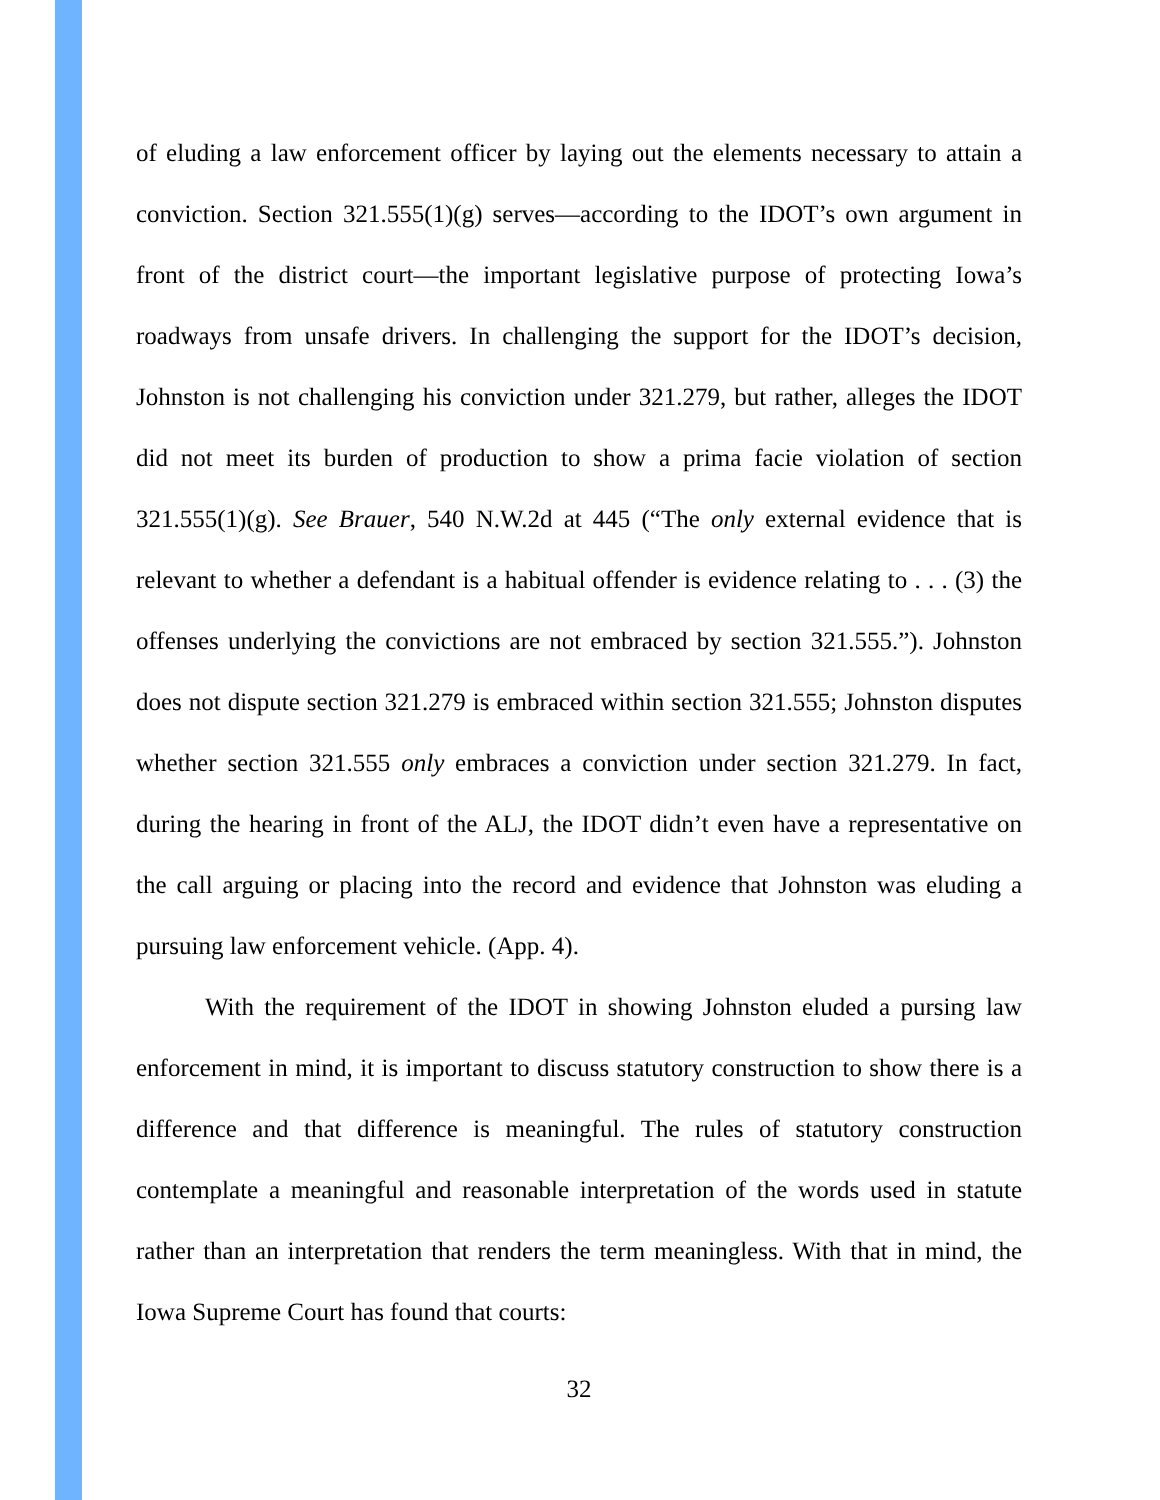of eluding a law enforcement officer by laying out the elements necessary to attain a conviction. Section 321.555(1)(g) serves—according to the IDOT’s own argument in front of the district court—the important legislative purpose of protecting Iowa’s roadways from unsafe drivers. In challenging the support for the IDOT’s decision, Johnston is not challenging his conviction under 321.279, but rather, alleges the IDOT did not meet its burden of production to show a prima facie violation of section 321.555(1)(g). See Brauer, 540 N.W.2d at 445 (“The only external evidence that is relevant to whether a defendant is a habitual offender is evidence relating to . . . (3) the offenses underlying the convictions are not embraced by section 321.555.”). Johnston does not dispute section 321.279 is embraced within section 321.555; Johnston disputes whether section 321.555 only embraces a conviction under section 321.279. In fact, during the hearing in front of the ALJ, the IDOT didn’t even have a representative on the call arguing or placing into the record and evidence that Johnston was eluding a pursuing law enforcement vehicle. (App. 4).
With the requirement of the IDOT in showing Johnston eluded a pursing law enforcement in mind, it is important to discuss statutory construction to show there is a difference and that difference is meaningful. The rules of statutory construction contemplate a meaningful and reasonable interpretation of the words used in statute rather than an interpretation that renders the term meaningless. With that in mind, the Iowa Supreme Court has found that courts:
32